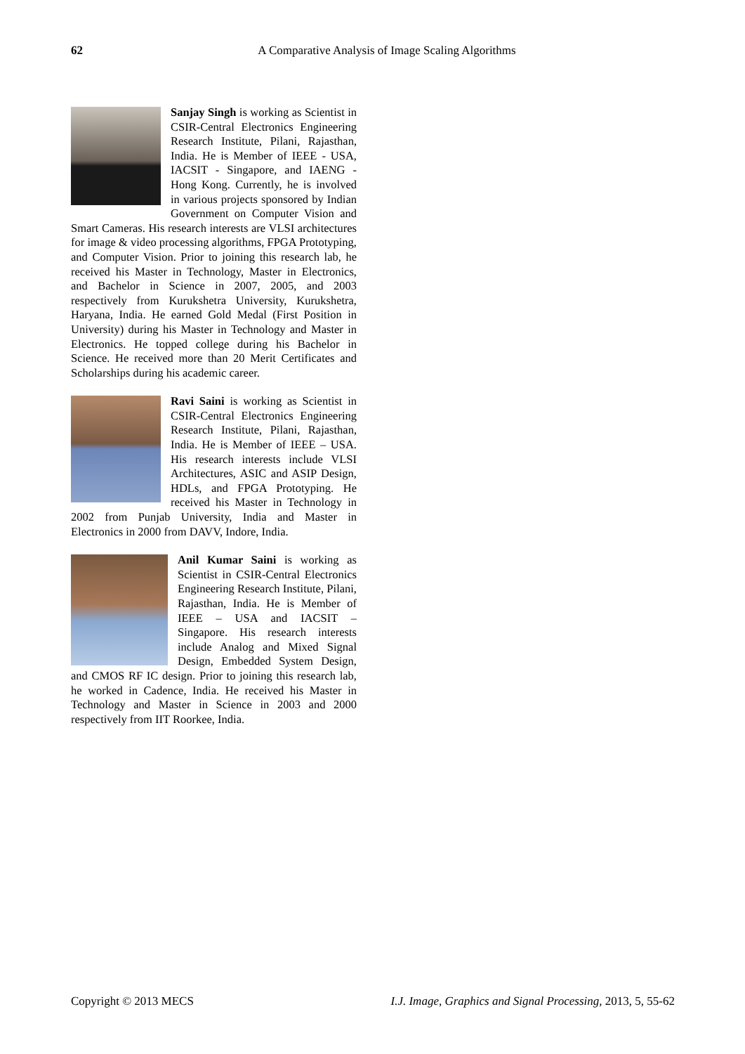62
A Comparative Analysis of Image Scaling Algorithms
Sanjay Singh is working as Scientist in CSIR-Central Electronics Engineering Research Institute, Pilani, Rajasthan, India. He is Member of IEEE - USA, IACSIT - Singapore, and IAENG - Hong Kong. Currently, he is involved in various projects sponsored by Indian Government on Computer Vision and Smart Cameras. His research interests are VLSI architectures for image & video processing algorithms, FPGA Prototyping, and Computer Vision. Prior to joining this research lab, he received his Master in Technology, Master in Electronics, and Bachelor in Science in 2007, 2005, and 2003 respectively from Kurukshetra University, Kurukshetra, Haryana, India. He earned Gold Medal (First Position in University) during his Master in Technology and Master in Electronics. He topped college during his Bachelor in Science. He received more than 20 Merit Certificates and Scholarships during his academic career.
Ravi Saini is working as Scientist in CSIR-Central Electronics Engineering Research Institute, Pilani, Rajasthan, India. He is Member of IEEE – USA. His research interests include VLSI Architectures, ASIC and ASIP Design, HDLs, and FPGA Prototyping. He received his Master in Technology in 2002 from Punjab University, India and Master in Electronics in 2000 from DAVV, Indore, India.
Anil Kumar Saini is working as Scientist in CSIR-Central Electronics Engineering Research Institute, Pilani, Rajasthan, India. He is Member of IEEE – USA and IACSIT – Singapore. His research interests include Analog and Mixed Signal Design, Embedded System Design, and CMOS RF IC design. Prior to joining this research lab, he worked in Cadence, India. He received his Master in Technology and Master in Science in 2003 and 2000 respectively from IIT Roorkee, India.
I.J. Image, Graphics and Signal Processing, 2013, 5, 55-62 Copyright © 2013 MECS